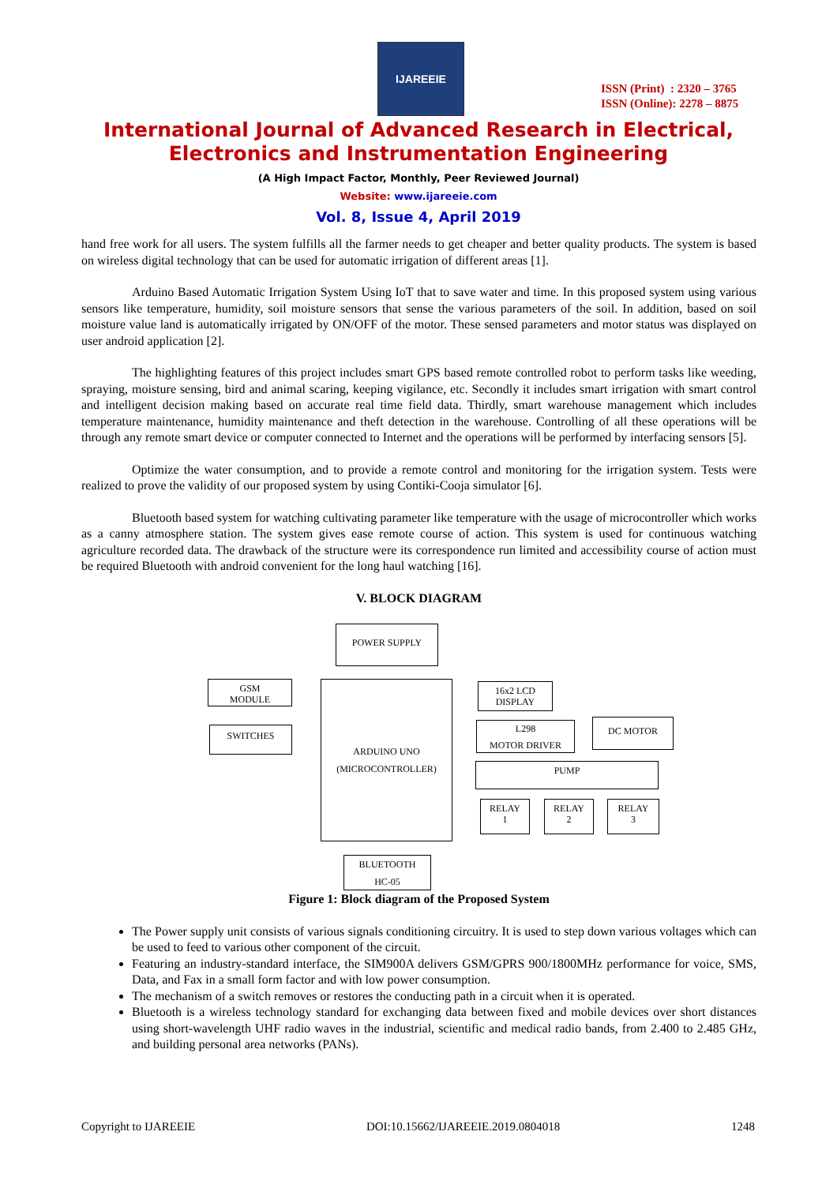IJAREEIE
ISSN (Print) : 2320 – 3765
ISSN (Online): 2278 – 8875
International Journal of Advanced Research in Electrical,
Electronics and Instrumentation Engineering
(A High Impact Factor, Monthly, Peer Reviewed Journal)
Website: www.ijareeie.com
Vol. 8, Issue 4, April 2019
hand free work for all users. The system fulfills all the farmer needs to get cheaper and better quality products. The system is based on wireless digital technology that can be used for automatic irrigation of different areas [1].
Arduino Based Automatic Irrigation System Using IoT that to save water and time. In this proposed system using various sensors like temperature, humidity, soil moisture sensors that sense the various parameters of the soil. In addition, based on soil moisture value land is automatically irrigated by ON/OFF of the motor. These sensed parameters and motor status was displayed on user android application [2].
The highlighting features of this project includes smart GPS based remote controlled robot to perform tasks like weeding, spraying, moisture sensing, bird and animal scaring, keeping vigilance, etc. Secondly it includes smart irrigation with smart control and intelligent decision making based on accurate real time field data. Thirdly, smart warehouse management which includes temperature maintenance, humidity maintenance and theft detection in the warehouse. Controlling of all these operations will be through any remote smart device or computer connected to Internet and the operations will be performed by interfacing sensors [5].
Optimize the water consumption, and to provide a remote control and monitoring for the irrigation system. Tests were realized to prove the validity of our proposed system by using Contiki-Cooja simulator [6].
Bluetooth based system for watching cultivating parameter like temperature with the usage of microcontroller which works as a canny atmosphere station. The system gives ease remote course of action. This system is used for continuous watching agriculture recorded data. The drawback of the structure were its correspondence run limited and accessibility course of action must be required Bluetooth with android convenient for the long haul watching [16].
V. BLOCK DIAGRAM
POWER SUPPLY
GSM
MODULE
SWITCHES
ARDUINO UNO
(MICROCONTROLLER)
16x2 LCD
DISPLAY
L298
MOTOR DRIVER
DC MOTOR
PUMP
RELAY
1
RELAY
2
RELAY
3
BLUETOOTH
HC-05
Figure 1: Block diagram of the Proposed System
The Power supply unit consists of various signals conditioning circuitry. It is used to step down various voltages which can be used to feed to various other component of the circuit.
Featuring an industry-standard interface, the SIM900A delivers GSM/GPRS 900/1800MHz performance for voice, SMS, Data, and Fax in a small form factor and with low power consumption.
The mechanism of a switch removes or restores the conducting path in a circuit when it is operated.
Bluetooth is a wireless technology standard for exchanging data between fixed and mobile devices over short distances using short-wavelength UHF radio waves in the industrial, scientific and medical radio bands, from 2.400 to 2.485 GHz, and building personal area networks (PANs).
Copyright to IJAREEIE DOI:10.15662/IJAREEIE.2019.0804018 1248